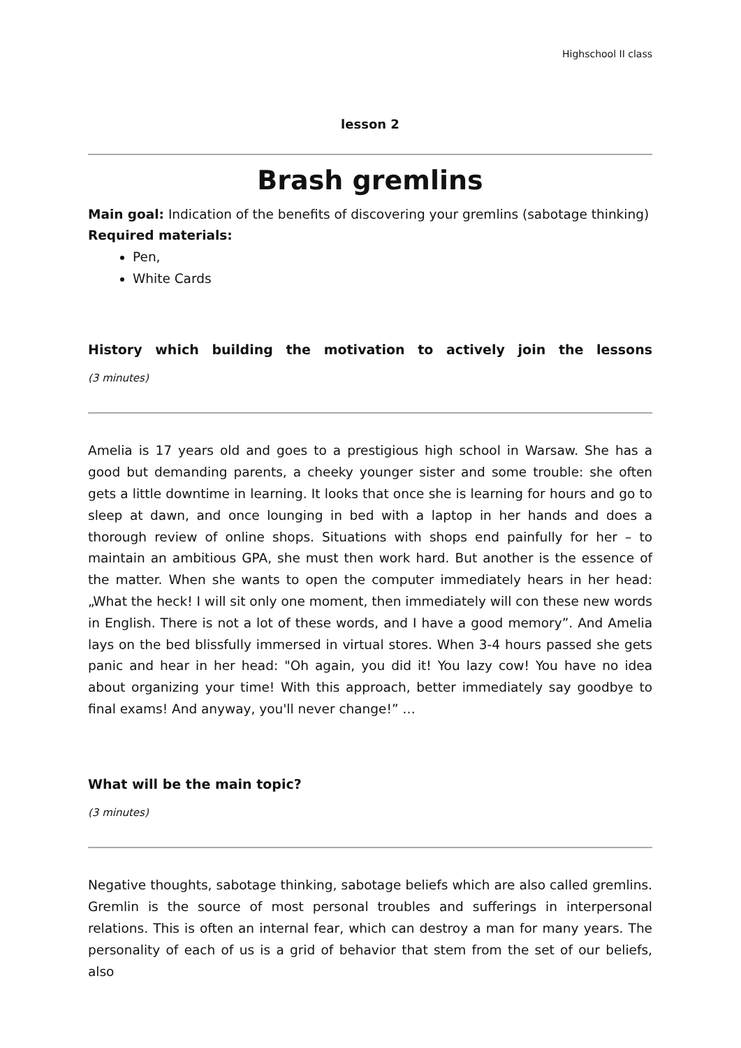Highschool II class
lesson 2
Brash gremlins
Main goal: Indication of the benefits of discovering your gremlins (sabotage thinking)
Required materials:
Pen,
White Cards
History which building the motivation to actively join the lessons
(3 minutes)
Amelia is 17 years old and goes to a prestigious high school in Warsaw. She has a good but demanding parents, a cheeky younger sister and some trouble: she often gets a little downtime in learning. It looks that once she is learning for hours and go to sleep at dawn, and once lounging in bed with a laptop in her hands and does a thorough review of online shops. Situations with shops end painfully for her – to maintain an ambitious GPA, she must then work hard. But another is the essence of the matter. When she wants to open the computer immediately hears in her head: „What the heck! I will sit only one moment, then immediately will con these new words in English. There is not a lot of these words, and I have a good memory”. And Amelia lays on the bed blissfully immersed in virtual stores. When 3-4 hours passed she gets panic and hear in her head: "Oh again, you did it! You lazy cow! You have no idea about organizing your time! With this approach, better immediately say goodbye to final exams! And anyway, you'll never change!” …
What will be the main topic?
(3 minutes)
Negative thoughts, sabotage thinking, sabotage beliefs which are also called gremlins. Gremlin is the source of most personal troubles and sufferings in interpersonal relations. This is often an internal fear, which can destroy a man for many years. The personality of each of us is a grid of behavior that stem from the set of our beliefs, also